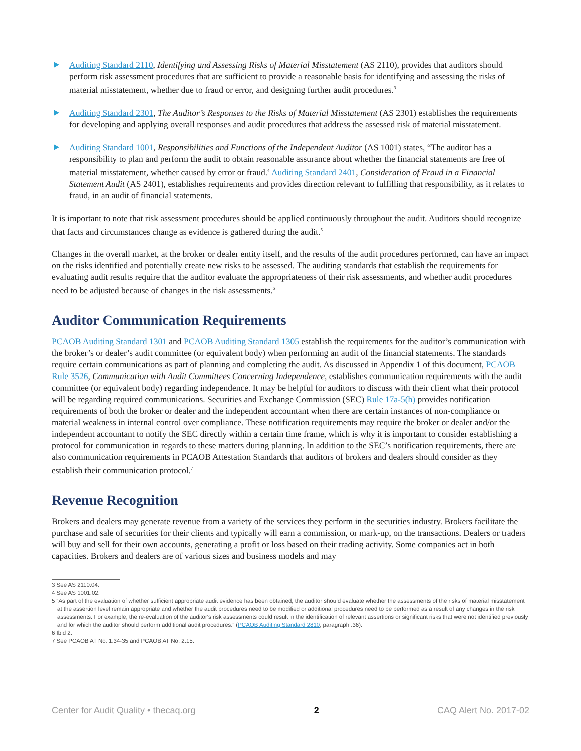Auditing Standard 2110, Identifying and Assessing Risks of Material Misstatement (AS 2110), provides that auditors should perform risk assessment procedures that are sufficient to provide a reasonable basis for identifying and assessing the risks of material misstatement, whether due to fraud or error, and designing further audit procedures.<sup>3</sup>
Auditing Standard 2301, The Auditor’s Responses to the Risks of Material Misstatement (AS 2301) establishes the requirements for developing and applying overall responses and audit procedures that address the assessed risk of material misstatement.
Auditing Standard 1001, Responsibilities and Functions of the Independent Auditor (AS 1001) states, “The auditor has a responsibility to plan and perform the audit to obtain reasonable assurance about whether the financial statements are free of material misstatement, whether caused by error or fraud.<sup>4</sup> Auditing Standard 2401, Consideration of Fraud in a Financial Statement Audit (AS 2401), establishes requirements and provides direction relevant to fulfilling that responsibility, as it relates to fraud, in an audit of financial statements.
It is important to note that risk assessment procedures should be applied continuously throughout the audit. Auditors should recognize that facts and circumstances change as evidence is gathered during the audit.<sup>5</sup>
Changes in the overall market, at the broker or dealer entity itself, and the results of the audit procedures performed, can have an impact on the risks identified and potentially create new risks to be assessed. The auditing standards that establish the requirements for evaluating audit results require that the auditor evaluate the appropriateness of their risk assessments, and whether audit procedures need to be adjusted because of changes in the risk assessments.<sup>6</sup>
Auditor Communication Requirements
PCAOB Auditing Standard 1301 and PCAOB Auditing Standard 1305 establish the requirements for the auditor’s communication with the broker’s or dealer’s audit committee (or equivalent body) when performing an audit of the financial statements. The standards require certain communications as part of planning and completing the audit. As discussed in Appendix 1 of this document, PCAOB Rule 3526, Communication with Audit Committees Concerning Independence, establishes communication requirements with the audit committee (or equivalent body) regarding independence. It may be helpful for auditors to discuss with their client what their protocol will be regarding required communications. Securities and Exchange Commission (SEC) Rule 17a-5(h) provides notification requirements of both the broker or dealer and the independent accountant when there are certain instances of non-compliance or material weakness in internal control over compliance. These notification requirements may require the broker or dealer and/or the independent accountant to notify the SEC directly within a certain time frame, which is why it is important to consider establishing a protocol for communication in regards to these matters during planning. In addition to the SEC’s notification requirements, there are also communication requirements in PCAOB Attestation Standards that auditors of brokers and dealers should consider as they establish their communication protocol.<sup>7</sup>
Revenue Recognition
Brokers and dealers may generate revenue from a variety of the services they perform in the securities industry. Brokers facilitate the purchase and sale of securities for their clients and typically will earn a commission, or mark-up, on the transactions. Dealers or traders will buy and sell for their own accounts, generating a profit or loss based on their trading activity. Some companies act in both capacities. Brokers and dealers are of various sizes and business models and may
3 See AS 2110.04.
4 See AS 1001.02.
5 “As part of the evaluation of whether sufficient appropriate audit evidence has been obtained, the auditor should evaluate whether the assessments of the risks of material misstatement at the assertion level remain appropriate and whether the audit procedures need to be modified or additional procedures need to be performed as a result of any changes in the risk assessments. For example, the re-evaluation of the auditor's risk assessments could result in the identification of relevant assertions or significant risks that were not identified previously and for which the auditor should perform additional audit procedures.” (PCAOB Auditing Standard 2810, paragraph .36).
6 Ibid 2.
7 See PCAOB AT No. 1.34-35 and PCAOB AT No. 2.15.
Center for Audit Quality • thecaq.org 2 CAQ Alert No. 2017-02